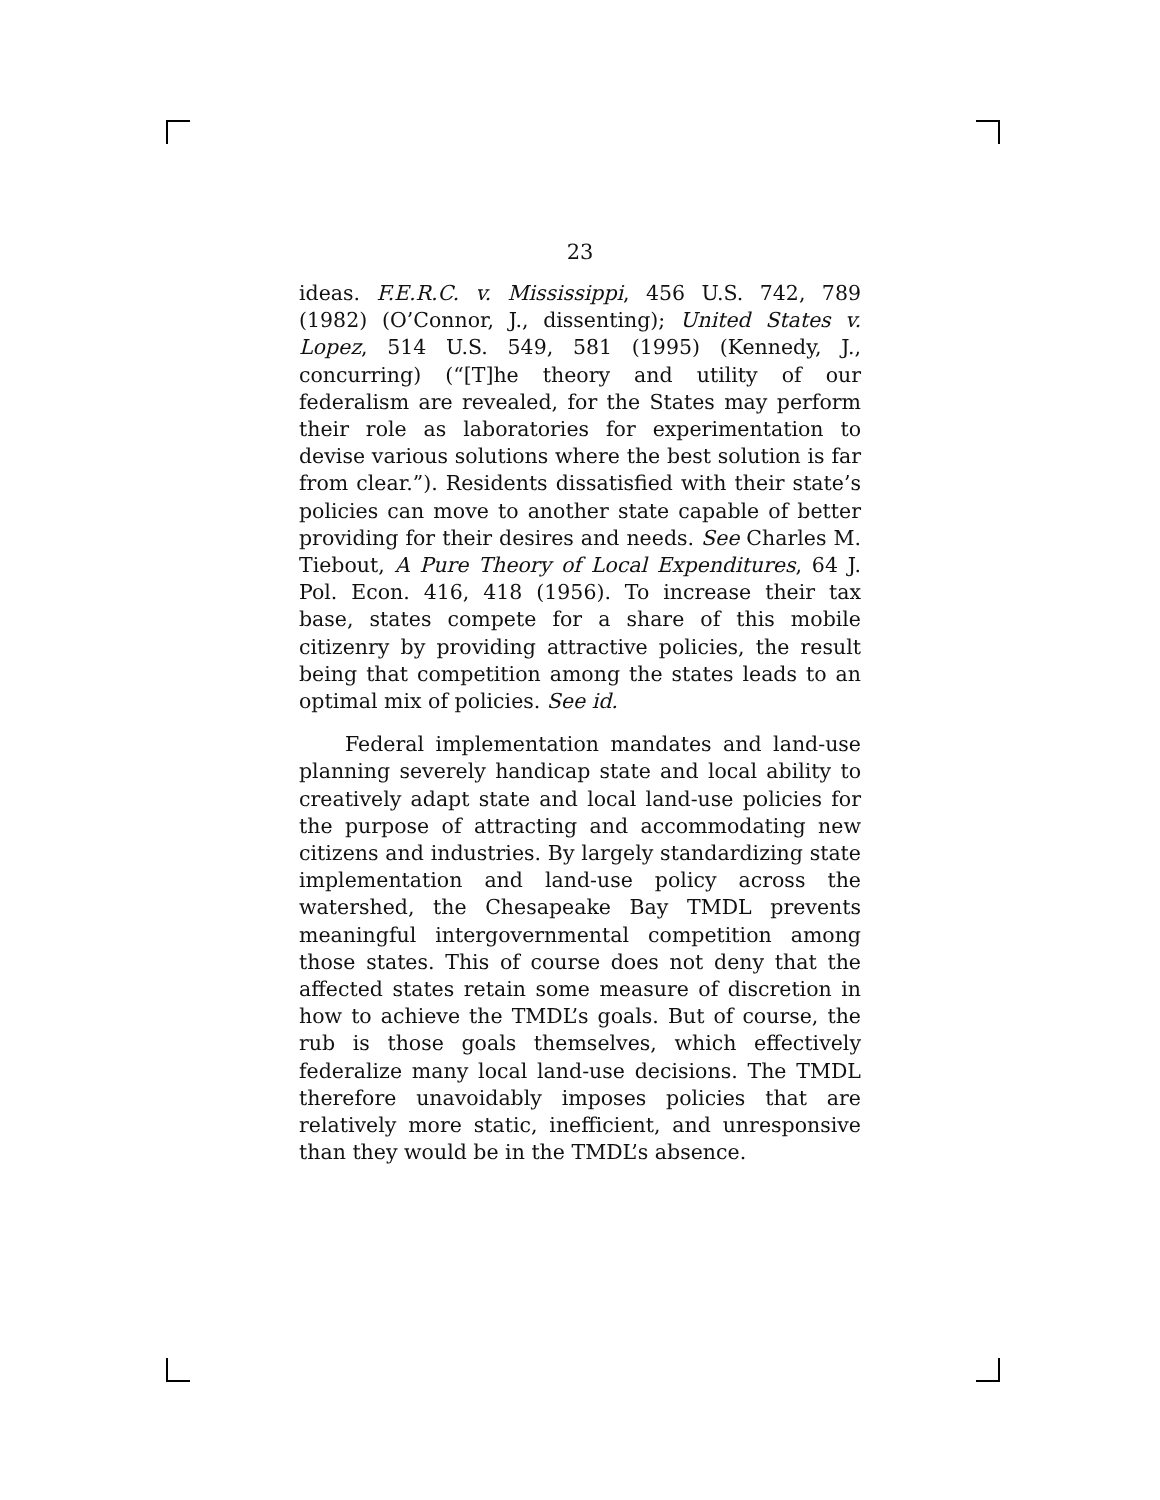23
ideas. F.E.R.C. v. Mississippi, 456 U.S. 742, 789 (1982) (O’Connor, J., dissenting); United States v. Lopez, 514 U.S. 549, 581 (1995) (Kennedy, J., concurring) (“[T]he theory and utility of our federalism are revealed, for the States may perform their role as laboratories for experimentation to devise various solutions where the best solution is far from clear.”). Residents dissatisfied with their state’s policies can move to another state capable of better providing for their desires and needs. See Charles M. Tiebout, A Pure Theory of Local Expenditures, 64 J. Pol. Econ. 416, 418 (1956). To increase their tax base, states compete for a share of this mobile citizenry by providing attractive policies, the result being that competition among the states leads to an optimal mix of policies. See id.
Federal implementation mandates and land-use planning severely handicap state and local ability to creatively adapt state and local land-use policies for the purpose of attracting and accommodating new citizens and industries. By largely standardizing state implementation and land-use policy across the watershed, the Chesapeake Bay TMDL prevents meaningful intergovernmental competition among those states. This of course does not deny that the affected states retain some measure of discretion in how to achieve the TMDL’s goals. But of course, the rub is those goals themselves, which effectively federalize many local land-use decisions. The TMDL therefore unavoidably imposes policies that are relatively more static, inefficient, and unresponsive than they would be in the TMDL’s absence.